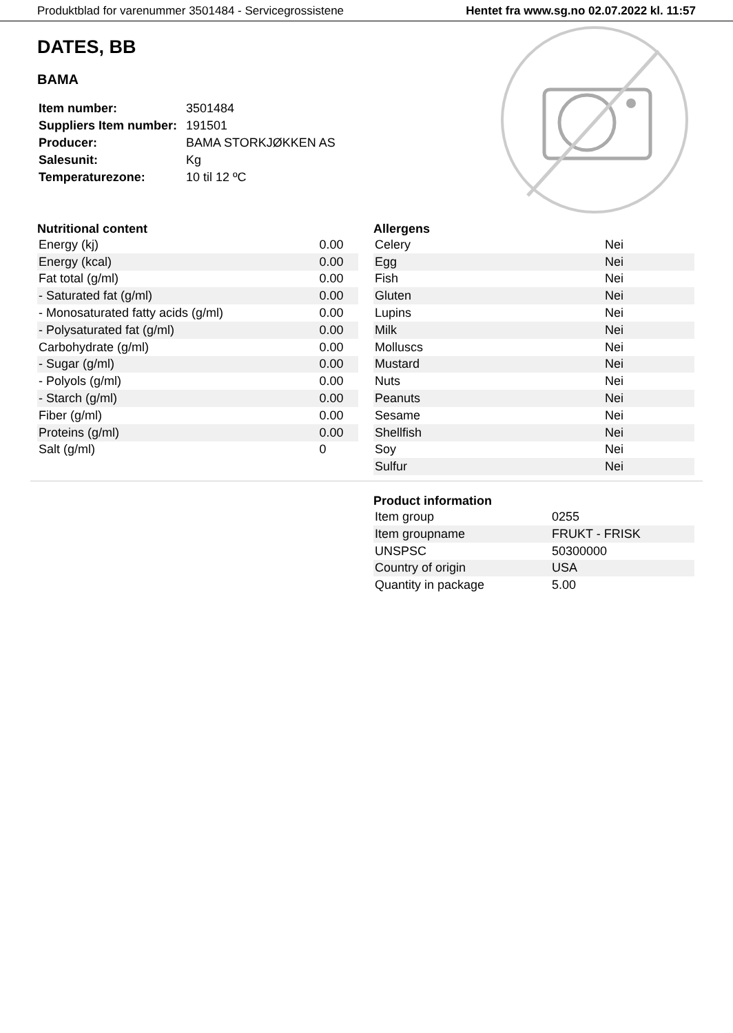Produktblad for varenummer 3501484 - Servicegrossistene Hentet fra www.sg.no 02.07.2022 kl. 11:57
DATES, BB
BAMA
| Item number: | 3501484 |
| Suppliers Item number: | 191501 |
| Producer: | BAMA STORKJØKKEN AS |
| Salesunit: | Kg |
| Temperaturezone: | 10 til 12 ºC |
Nutritional content
| Energy (kj) | 0.00 |
| Energy (kcal) | 0.00 |
| Fat total (g/ml) | 0.00 |
| - Saturated fat (g/ml) | 0.00 |
| - Monosaturated fatty acids (g/ml) | 0.00 |
| - Polysaturated fat (g/ml) | 0.00 |
| Carbohydrate (g/ml) | 0.00 |
| - Sugar (g/ml) | 0.00 |
| - Polyols (g/ml) | 0.00 |
| - Starch (g/ml) | 0.00 |
| Fiber (g/ml) | 0.00 |
| Proteins (g/ml) | 0.00 |
| Salt (g/ml) | 0 |
Allergens
| Celery | Nei |
| Egg | Nei |
| Fish | Nei |
| Gluten | Nei |
| Lupins | Nei |
| Milk | Nei |
| Molluscs | Nei |
| Mustard | Nei |
| Nuts | Nei |
| Peanuts | Nei |
| Sesame | Nei |
| Shellfish | Nei |
| Soy | Nei |
| Sulfur | Nei |
Product information
| Item group | 0255 |
| Item groupname | FRUKT - FRISK |
| UNSPSC | 50300000 |
| Country of origin | USA |
| Quantity in package | 5.00 |